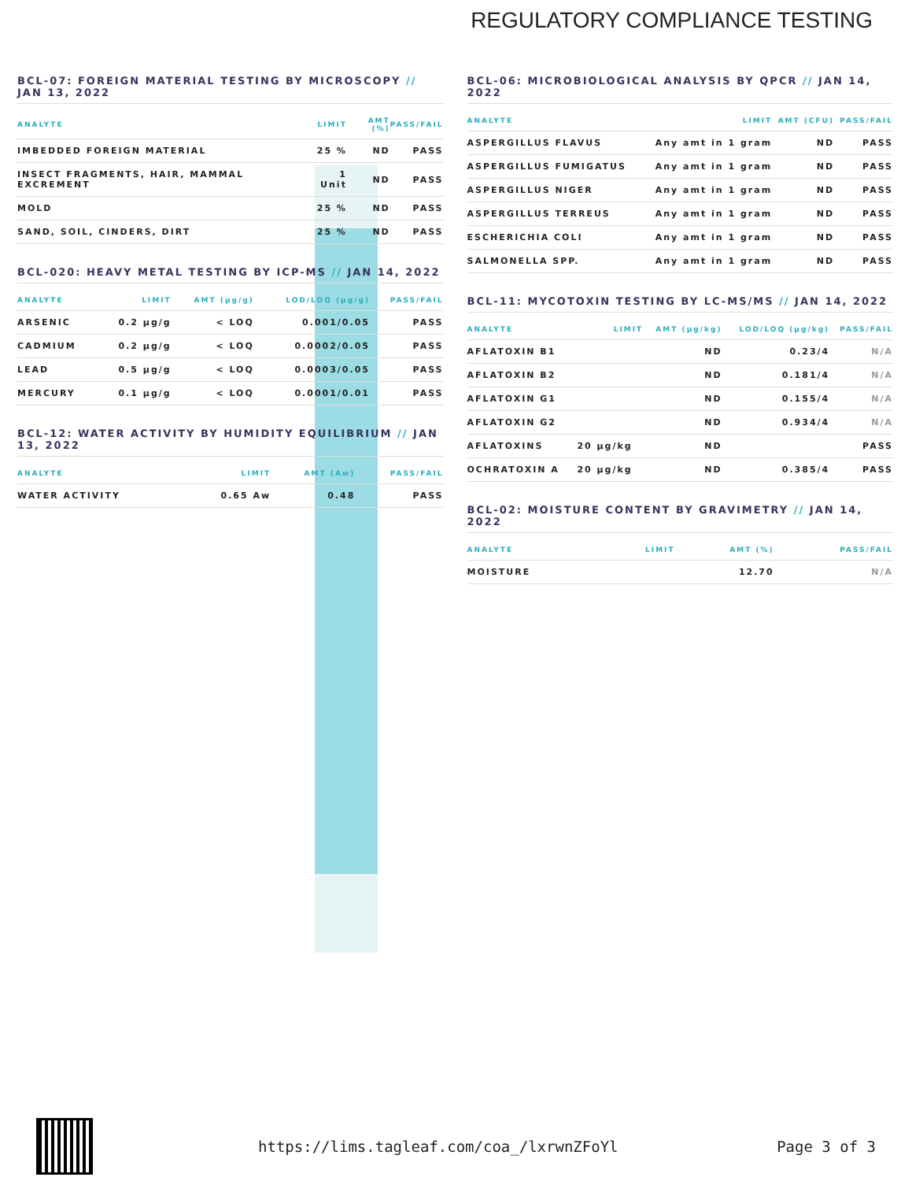REGULATORY COMPLIANCE TESTING
BCL-07: FOREIGN MATERIAL TESTING BY MICROSCOPY // JAN 13, 2022
| ANALYTE | LIMIT | AMT (%) | PASS/FAIL |
| --- | --- | --- | --- |
| IMBEDDED FOREIGN MATERIAL | 25 % | ND | PASS |
| INSECT FRAGMENTS, HAIR, MAMMAL EXCREMENT | 1 Unit | ND | PASS |
| MOLD | 25 % | ND | PASS |
| SAND, SOIL, CINDERS, DIRT | 25 % | ND | PASS |
BCL-020: HEAVY METAL TESTING BY ICP-MS // JAN 14, 2022
| ANALYTE | LIMIT | AMT (µg/g) | LOD/LOQ (µg/g) | PASS/FAIL |
| --- | --- | --- | --- | --- |
| ARSENIC | 0.2 µg/g | < LOQ | 0.001/0.05 | PASS |
| CADMIUM | 0.2 µg/g | < LOQ | 0.0002/0.05 | PASS |
| LEAD | 0.5 µg/g | < LOQ | 0.0003/0.05 | PASS |
| MERCURY | 0.1 µg/g | < LOQ | 0.0001/0.01 | PASS |
BCL-12: WATER ACTIVITY BY HUMIDITY EQUILIBRIUM // JAN 13, 2022
| ANALYTE | LIMIT | AMT (Aw) | PASS/FAIL |
| --- | --- | --- | --- |
| WATER ACTIVITY | 0.65 Aw | 0.48 | PASS |
BCL-06: MICROBIOLOGICAL ANALYSIS BY QPCR // JAN 14, 2022
| ANALYTE | LIMIT | AMT (CFU) | PASS/FAIL |
| --- | --- | --- | --- |
| ASPERGILLUS FLAVUS | Any amt in 1 gram | ND | PASS |
| ASPERGILLUS FUMIGATUS | Any amt in 1 gram | ND | PASS |
| ASPERGILLUS NIGER | Any amt in 1 gram | ND | PASS |
| ASPERGILLUS TERREUS | Any amt in 1 gram | ND | PASS |
| ESCHERICHIA COLI | Any amt in 1 gram | ND | PASS |
| SALMONELLA SPP. | Any amt in 1 gram | ND | PASS |
BCL-11: MYCOTOXIN TESTING BY LC-MS/MS // JAN 14, 2022
| ANALYTE | LIMIT | AMT (µg/kg) | LOD/LOQ (µg/kg) | PASS/FAIL |
| --- | --- | --- | --- | --- |
| AFLATOXIN B1 | | ND | 0.23/4 | N/A |
| AFLATOXIN B2 | | ND | 0.181/4 | N/A |
| AFLATOXIN G1 | | ND | 0.155/4 | N/A |
| AFLATOXIN G2 | | ND | 0.934/4 | N/A |
| AFLATOXINS | 20 µg/kg | ND | | PASS |
| OCHRATOXIN A | 20 µg/kg | ND | 0.385/4 | PASS |
BCL-02: MOISTURE CONTENT BY GRAVIMETRY // JAN 14, 2022
| ANALYTE | LIMIT | AMT (%) | PASS/FAIL |
| --- | --- | --- | --- |
| MOISTURE | | 12.70 | N/A |
https://lims.tagleaf.com/coa_/lxrwnZFoYl
Page 3 of 3